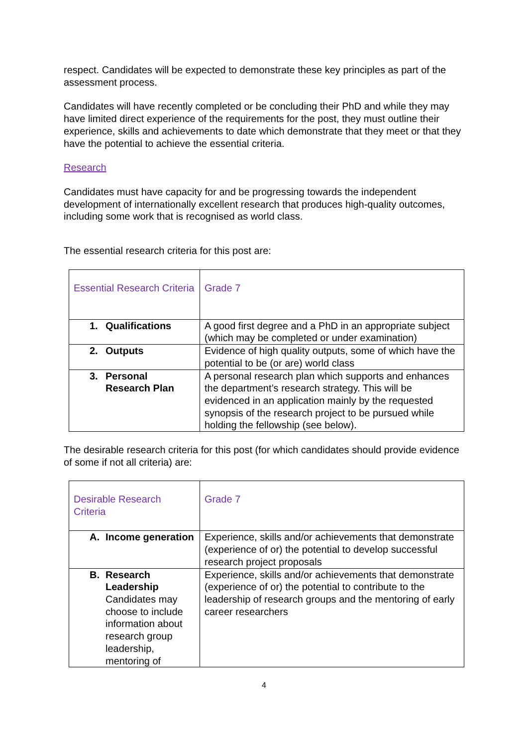respect. Candidates will be expected to demonstrate these key principles as part of the assessment process.
Candidates will have recently completed or be concluding their PhD and while they may have limited direct experience of the requirements for the post, they must outline their experience, skills and achievements to date which demonstrate that they meet or that they have the potential to achieve the essential criteria.
Research
Candidates must have capacity for and be progressing towards the independent development of internationally excellent research that produces high-quality outcomes, including some work that is recognised as world class.
The essential research criteria for this post are:
| Essential Research Criteria | Grade 7 |
| 1. Qualifications | A good first degree and a PhD in an appropriate subject (which may be completed or under examination) |
| 2. Outputs | Evidence of high quality outputs, some of which have the potential to be (or are) world class |
| 3. Personal Research Plan | A personal research plan which supports and enhances the department’s research strategy. This will be evidenced in an application mainly by the requested synopsis of the research project to be pursued while holding the fellowship (see below). |
The desirable research criteria for this post (for which candidates should provide evidence of some if not all criteria) are:
| Desirable Research Criteria | Grade 7 |
| A. Income generation | Experience, skills and/or achievements that demonstrate (experience of or) the potential to develop successful research project proposals |
| B. Research Leadership Candidates may choose to include information about research group leadership, mentoring of | Experience, skills and/or achievements that demonstrate (experience of or) the potential to contribute to the leadership of research groups and the mentoring of early career researchers |
4